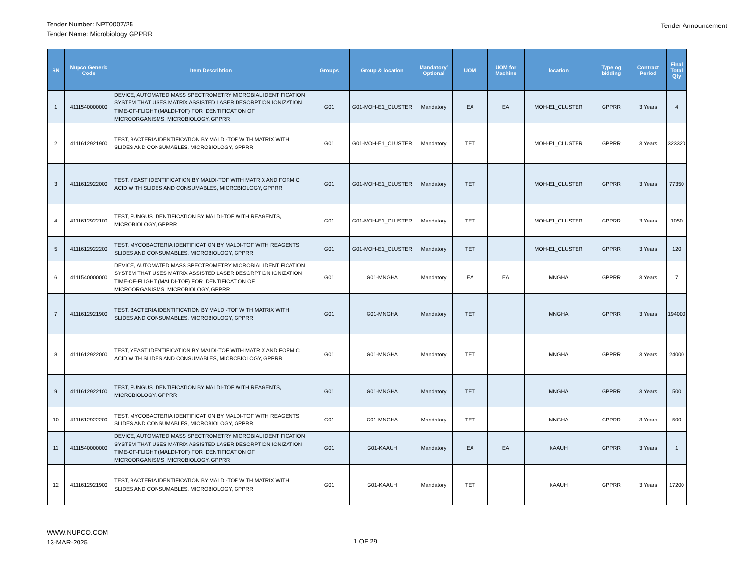Tender Number: NPT0007/25
Tender Name: Microbiology GPPRR
Tender Announcement
| SN | Nupco Generic Code | Item Describtion | Groups | Group & location | Mandatory/ Optional | UOM | UOM for Machine | location | Type og bidding | Contract Period | Final Total Qty |
| --- | --- | --- | --- | --- | --- | --- | --- | --- | --- | --- | --- |
| 1 | 4111540000000 | DEVICE, AUTOMATED MASS SPECTROMETRY MICROBIAL IDENTIFICATION SYSTEM THAT USES MATRIX ASSISTED LASER DESORPTION IONIZATION TIME-OF-FLIGHT (MALDI-TOF) FOR IDENTIFICATION OF MICROORGANISMS, MICROBIOLOGY, GPPRR | G01 | G01-MOH-E1_CLUSTER | Mandatory | EA | EA | MOH-E1_CLUSTER | GPPRR | 3 Years | 4 |
| 2 | 4111612921900 | TEST, BACTERIA IDENTIFICATION BY MALDI-TOF WITH MATRIX WITH SLIDES AND CONSUMABLES, MICROBIOLOGY, GPPRR | G01 | G01-MOH-E1_CLUSTER | Mandatory | TET | | MOH-E1_CLUSTER | GPPRR | 3 Years | 323320 |
| 3 | 4111612922000 | TEST, YEAST IDENTIFICATION BY MALDI-TOF WITH MATRIX AND FORMIC ACID WITH SLIDES AND CONSUMABLES, MICROBIOLOGY, GPPRR | G01 | G01-MOH-E1_CLUSTER | Mandatory | TET | | MOH-E1_CLUSTER | GPPRR | 3 Years | 77350 |
| 4 | 4111612922100 | TEST, FUNGUS IDENTIFICATION BY MALDI-TOF WITH REAGENTS, MICROBIOLOGY, GPPRR | G01 | G01-MOH-E1_CLUSTER | Mandatory | TET | | MOH-E1_CLUSTER | GPPRR | 3 Years | 1050 |
| 5 | 4111612922200 | TEST, MYCOBACTERIA IDENTIFICATION BY MALDI-TOF WITH REAGENTS SLIDES AND CONSUMABLES, MICROBIOLOGY, GPPRR | G01 | G01-MOH-E1_CLUSTER | Mandatory | TET | | MOH-E1_CLUSTER | GPPRR | 3 Years | 120 |
| 6 | 4111540000000 | DEVICE, AUTOMATED MASS SPECTROMETRY MICROBIAL IDENTIFICATION SYSTEM THAT USES MATRIX ASSISTED LASER DESORPTION IONIZATION TIME-OF-FLIGHT (MALDI-TOF) FOR IDENTIFICATION OF MICROORGANISMS, MICROBIOLOGY, GPPRR | G01 | G01-MNGHA | Mandatory | EA | EA | MNGHA | GPPRR | 3 Years | 7 |
| 7 | 4111612921900 | TEST, BACTERIA IDENTIFICATION BY MALDI-TOF WITH MATRIX WITH SLIDES AND CONSUMABLES, MICROBIOLOGY, GPPRR | G01 | G01-MNGHA | Mandatory | TET | | MNGHA | GPPRR | 3 Years | 194000 |
| 8 | 4111612922000 | TEST, YEAST IDENTIFICATION BY MALDI-TOF WITH MATRIX AND FORMIC ACID WITH SLIDES AND CONSUMABLES, MICROBIOLOGY, GPPRR | G01 | G01-MNGHA | Mandatory | TET | | MNGHA | GPPRR | 3 Years | 24000 |
| 9 | 4111612922100 | TEST, FUNGUS IDENTIFICATION BY MALDI-TOF WITH REAGENTS, MICROBIOLOGY, GPPRR | G01 | G01-MNGHA | Mandatory | TET | | MNGHA | GPPRR | 3 Years | 500 |
| 10 | 4111612922200 | TEST, MYCOBACTERIA IDENTIFICATION BY MALDI-TOF WITH REAGENTS SLIDES AND CONSUMABLES, MICROBIOLOGY, GPPRR | G01 | G01-MNGHA | Mandatory | TET | | MNGHA | GPPRR | 3 Years | 500 |
| 11 | 4111540000000 | DEVICE, AUTOMATED MASS SPECTROMETRY MICROBIAL IDENTIFICATION SYSTEM THAT USES MATRIX ASSISTED LASER DESORPTION IONIZATION TIME-OF-FLIGHT (MALDI-TOF) FOR IDENTIFICATION OF MICROORGANISMS, MICROBIOLOGY, GPPRR | G01 | G01-KAAUH | Mandatory | EA | EA | KAAUH | GPPRR | 3 Years | 1 |
| 12 | 4111612921900 | TEST, BACTERIA IDENTIFICATION BY MALDI-TOF WITH MATRIX WITH SLIDES AND CONSUMABLES, MICROBIOLOGY, GPPRR | G01 | G01-KAAUH | Mandatory | TET | | KAAUH | GPPRR | 3 Years | 17200 |
WWW.NUPCO.COM
13-MAR-2025
1 OF 29